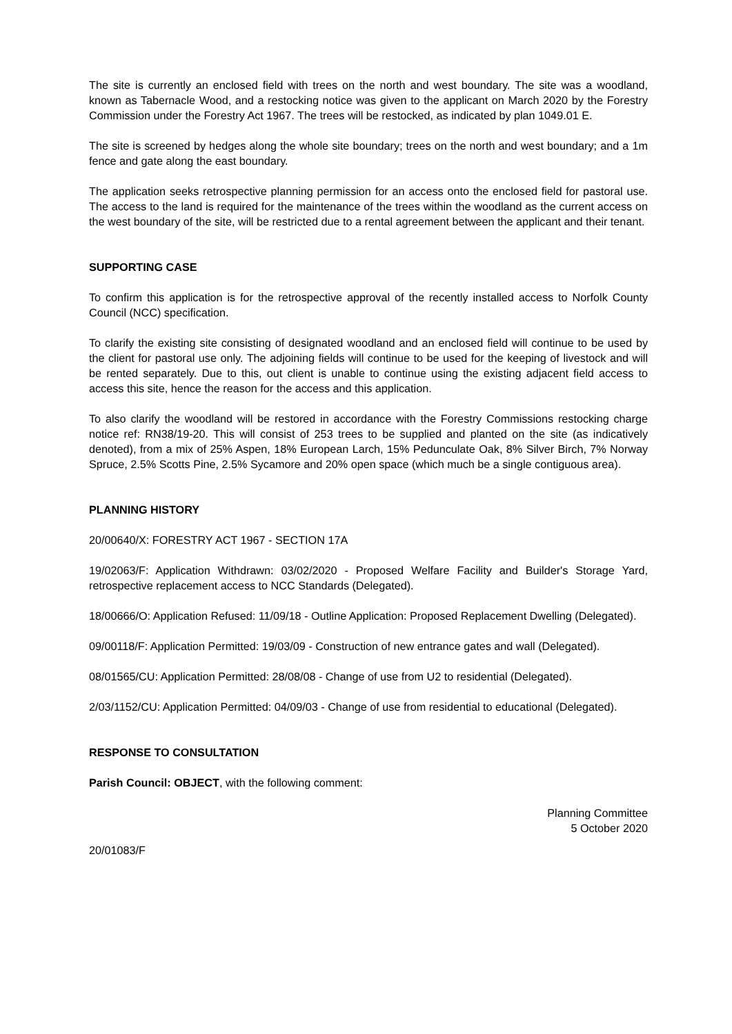The site is currently an enclosed field with trees on the north and west boundary. The site was a woodland, known as Tabernacle Wood, and a restocking notice was given to the applicant on March 2020 by the Forestry Commission under the Forestry Act 1967. The trees will be restocked, as indicated by plan 1049.01 E.
The site is screened by hedges along the whole site boundary; trees on the north and west boundary; and a 1m fence and gate along the east boundary.
The application seeks retrospective planning permission for an access onto the enclosed field for pastoral use. The access to the land is required for the maintenance of the trees within the woodland as the current access on the west boundary of the site, will be restricted due to a rental agreement between the applicant and their tenant.
SUPPORTING CASE
To confirm this application is for the retrospective approval of the recently installed access to Norfolk County Council (NCC) specification.
To clarify the existing site consisting of designated woodland and an enclosed field will continue to be used by the client for pastoral use only. The adjoining fields will continue to be used for the keeping of livestock and will be rented separately. Due to this, out client is unable to continue using the existing adjacent field access to access this site, hence the reason for the access and this application.
To also clarify the woodland will be restored in accordance with the Forestry Commissions restocking charge notice ref: RN38/19-20. This will consist of 253 trees to be supplied and planted on the site (as indicatively denoted), from a mix of 25% Aspen, 18% European Larch, 15% Pedunculate Oak, 8% Silver Birch, 7% Norway Spruce, 2.5% Scotts Pine, 2.5% Sycamore and 20% open space (which much be a single contiguous area).
PLANNING HISTORY
20/00640/X: FORESTRY ACT 1967 - SECTION 17A
19/02063/F: Application Withdrawn: 03/02/2020 - Proposed Welfare Facility and Builder's Storage Yard, retrospective replacement access to NCC Standards (Delegated).
18/00666/O: Application Refused: 11/09/18 - Outline Application: Proposed Replacement Dwelling (Delegated).
09/00118/F: Application Permitted: 19/03/09 - Construction of new entrance gates and wall (Delegated).
08/01565/CU: Application Permitted: 28/08/08 - Change of use from U2 to residential (Delegated).
2/03/1152/CU: Application Permitted: 04/09/03 - Change of use from residential to educational (Delegated).
RESPONSE TO CONSULTATION
Parish Council: OBJECT, with the following comment:
Planning Committee
5 October 2020
20/01083/F